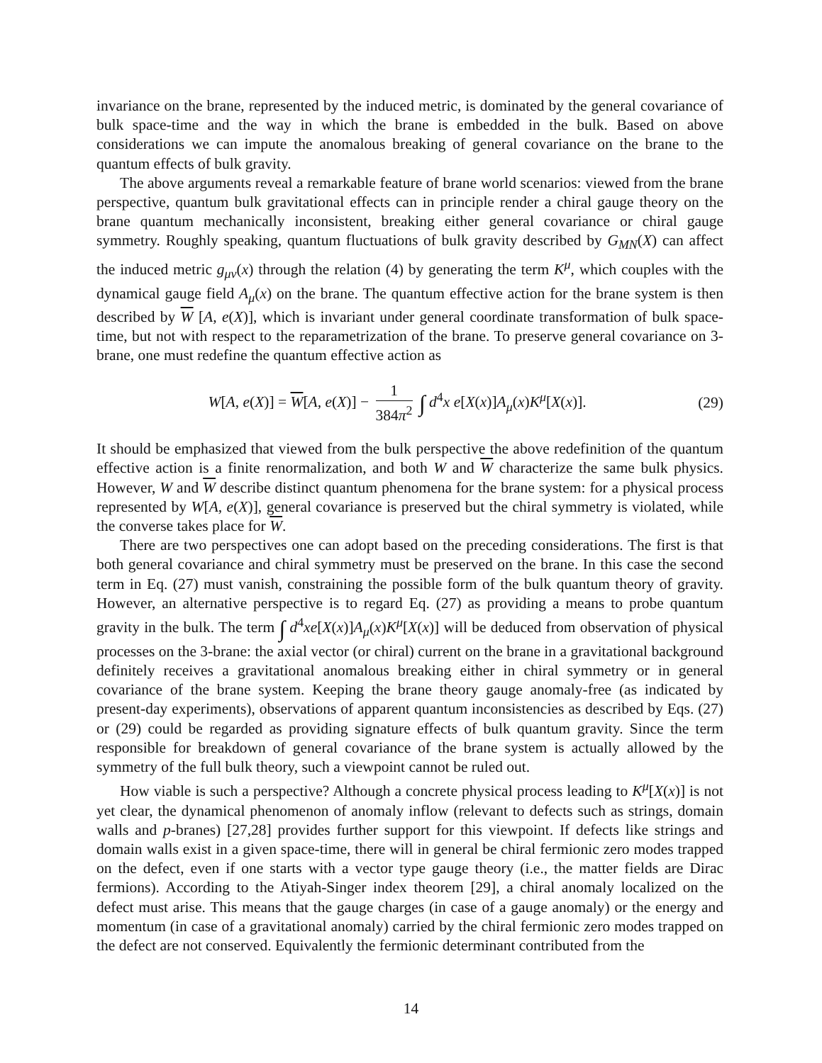invariance on the brane, represented by the induced metric, is dominated by the general covariance of bulk space-time and the way in which the brane is embedded in the bulk. Based on above considerations we can impute the anomalous breaking of general covariance on the brane to the quantum effects of bulk gravity.
The above arguments reveal a remarkable feature of brane world scenarios: viewed from the brane perspective, quantum bulk gravitational effects can in principle render a chiral gauge theory on the brane quantum mechanically inconsistent, breaking either general covariance or chiral gauge symmetry. Roughly speaking, quantum fluctuations of bulk gravity described by G<sub>MN</sub>(X) can affect the induced metric g<sub>μν</sub>(x) through the relation (4) by generating the term K<sup>μ</sup>, which couples with the dynamical gauge field A<sub>μ</sub>(x) on the brane. The quantum effective action for the brane system is then described by W [A, e(X)], which is invariant under general coordinate transformation of bulk space-time, but not with respect to the reparametrization of the brane. To preserve general covariance on 3-brane, one must redefine the quantum effective action as
W[A, e(X)] = W[A, e(X)] − 1 384π<sup>2</sup> ∫ d<sup>4</sup>x e[X(x)]A<sub>μ</sub>(x)K<sup>μ</sup>[X(x)].
(29)
It should be emphasized that viewed from the bulk perspective the above redefinition of the quantum effective action is a finite renormalization, and both W and W characterize the same bulk physics. However, W and W describe distinct quantum phenomena for the brane system: for a physical process represented by W[A, e(X)], general covariance is preserved but the chiral symmetry is violated, while the converse takes place for W.
There are two perspectives one can adopt based on the preceding considerations. The first is that both general covariance and chiral symmetry must be preserved on the brane. In this case the second term in Eq. (27) must vanish, constraining the possible form of the bulk quantum theory of gravity. However, an alternative perspective is to regard Eq. (27) as providing a means to probe quantum gravity in the bulk. The term ∫ d<sup>4</sup>xe[X(x)]A<sub>μ</sub>(x)K<sup>μ</sup>[X(x)] will be deduced from observation of physical processes on the 3-brane: the axial vector (or chiral) current on the brane in a gravitational background definitely receives a gravitational anomalous breaking either in chiral symmetry or in general covariance of the brane system. Keeping the brane theory gauge anomaly-free (as indicated by present-day experiments), observations of apparent quantum inconsistencies as described by Eqs. (27) or (29) could be regarded as providing signature effects of bulk quantum gravity. Since the term responsible for breakdown of general covariance of the brane system is actually allowed by the symmetry of the full bulk theory, such a viewpoint cannot be ruled out.
How viable is such a perspective? Although a concrete physical process leading to K<sup>μ</sup>[X(x)] is not yet clear, the dynamical phenomenon of anomaly inflow (relevant to defects such as strings, domain walls and p-branes) [27,28] provides further support for this viewpoint. If defects like strings and domain walls exist in a given space-time, there will in general be chiral fermionic zero modes trapped on the defect, even if one starts with a vector type gauge theory (i.e., the matter fields are Dirac fermions). According to the Atiyah-Singer index theorem [29], a chiral anomaly localized on the defect must arise. This means that the gauge charges (in case of a gauge anomaly) or the energy and momentum (in case of a gravitational anomaly) carried by the chiral fermionic zero modes trapped on the defect are not conserved. Equivalently the fermionic determinant contributed from the
14